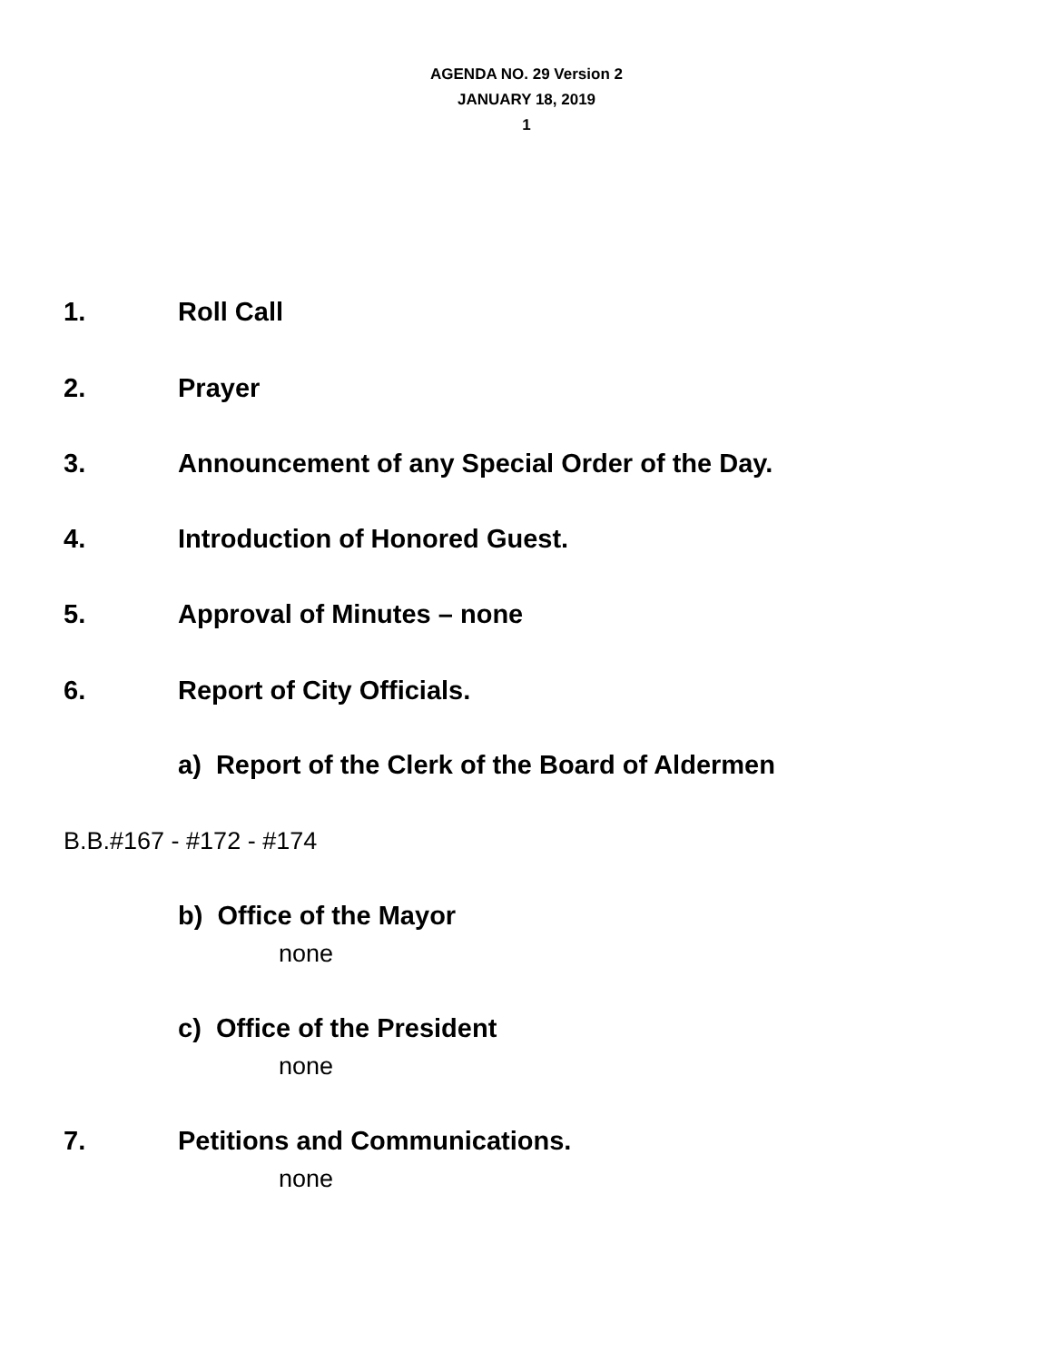AGENDA NO. 29 Version 2
JANUARY 18, 2019
1
1. Roll Call
2. Prayer
3. Announcement of any Special Order of the Day.
4. Introduction of Honored Guest.
5. Approval of Minutes – none
6. Report of City Officials.
a) Report of the Clerk of the Board of Aldermen
B.B.#167 - #172 - #174
b) Office of the Mayor
none
c) Office of the President
none
7. Petitions and Communications.
none